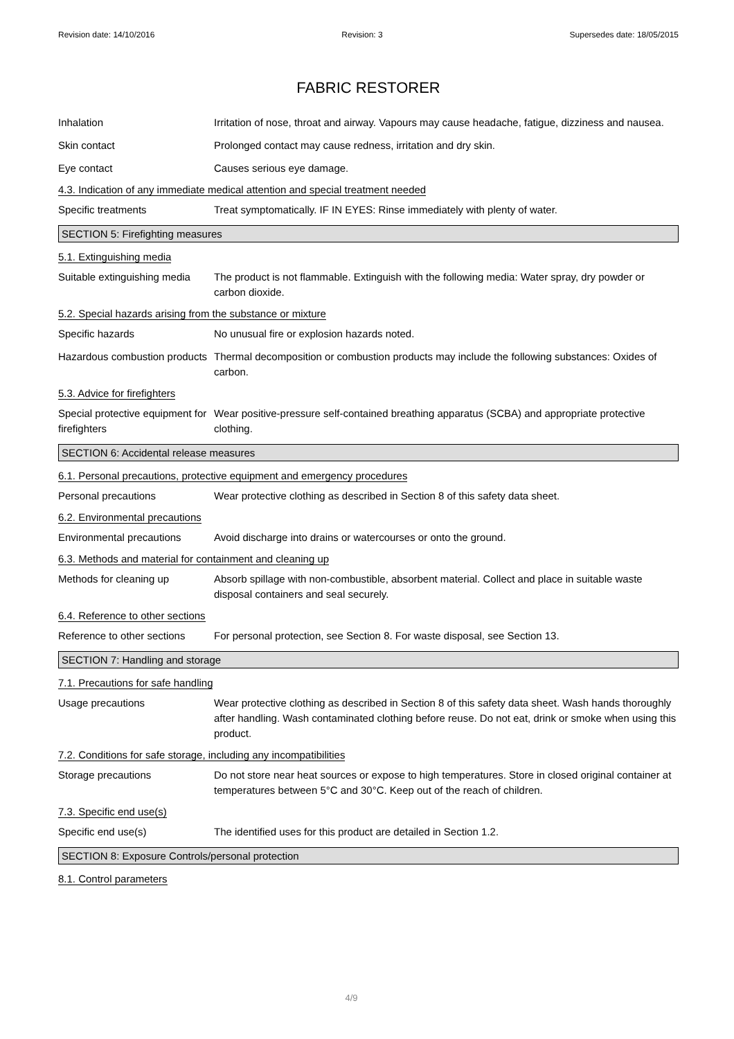Revision date: 14/10/2016 Revision: 3 Supersedes date: 18/05/2015
FABRIC RESTORER
Inhalation Irritation of nose, throat and airway. Vapours may cause headache, fatigue, dizziness and nausea.
Skin contact Prolonged contact may cause redness, irritation and dry skin.
Eye contact Causes serious eye damage.
4.3. Indication of any immediate medical attention and special treatment needed
Specific treatments Treat symptomatically. IF IN EYES: Rinse immediately with plenty of water.
SECTION 5: Firefighting measures
5.1. Extinguishing media
Suitable extinguishing media
The product is not flammable. Extinguish with the following media: Water spray, dry powder or carbon dioxide.
5.2. Special hazards arising from the substance or mixture
Specific hazards No unusual fire or explosion hazards noted.
Hazardous combustion products
Thermal decomposition or combustion products may include the following substances: Oxides of carbon.
5.3. Advice for firefighters
Special protective equipment for firefighters
Wear positive-pressure self-contained breathing apparatus (SCBA) and appropriate protective clothing.
SECTION 6: Accidental release measures
6.1. Personal precautions, protective equipment and emergency procedures
Personal precautions Wear protective clothing as described in Section 8 of this safety data sheet.
6.2. Environmental precautions
Environmental precautions Avoid discharge into drains or watercourses or onto the ground.
6.3. Methods and material for containment and cleaning up
Methods for cleaning up Absorb spillage with non-combustible, absorbent material. Collect and place in suitable waste disposal containers and seal securely.
6.4. Reference to other sections
Reference to other sections
For personal protection, see Section 8. For waste disposal, see Section 13.
SECTION 7: Handling and storage
7.1. Precautions for safe handling
Usage precautions Wear protective clothing as described in Section 8 of this safety data sheet. Wash hands thoroughly after handling. Wash contaminated clothing before reuse. Do not eat, drink or smoke when using this product.
7.2. Conditions for safe storage, including any incompatibilities
Storage precautions Do not store near heat sources or expose to high temperatures. Store in closed original container at temperatures between 5°C and 30°C. Keep out of the reach of children.
7.3. Specific end use(s)
Specific end use(s) The identified uses for this product are detailed in Section 1.2.
SECTION 8: Exposure Controls/personal protection
8.1. Control parameters
4/9